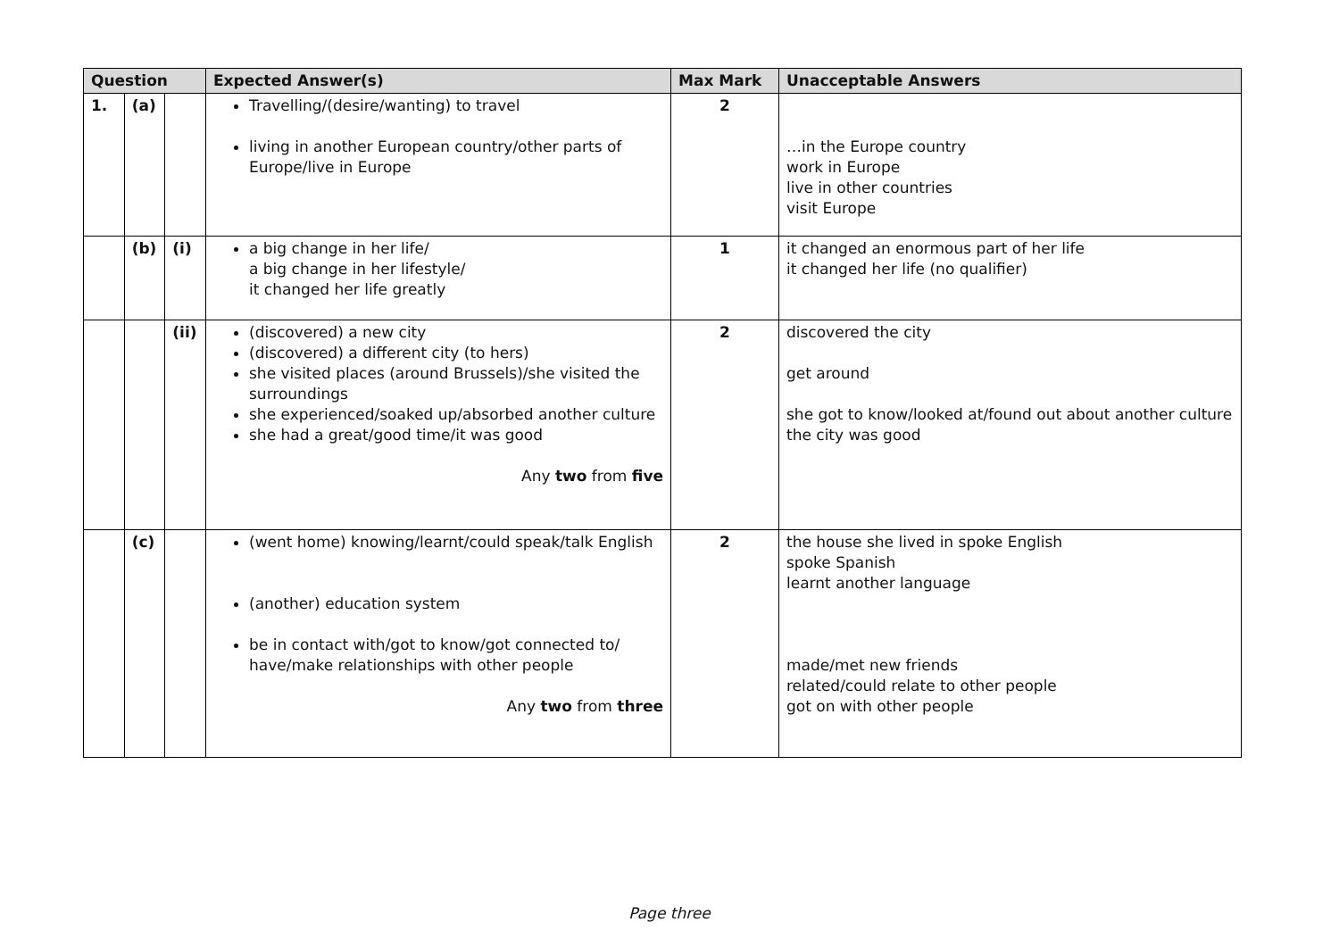| Question | | | Expected Answer(s) | Max Mark | Unacceptable Answers |
| --- | --- | --- | --- | --- | --- |
| 1. | (a) | | Travelling/(desire/wanting) to travel living in another European country/other parts of Europe/live in Europe | 2 | …in the Europe country work in Europe live in other countries visit Europe |
| | (b) | (i) | a big change in her life/ a big change in her lifestyle/ it changed her life greatly | 1 | it changed an enormous part of her life it changed her life (no qualifier) |
| | | (ii) | (discovered) a new city (discovered) a different city (to hers) she visited places (around Brussels)/she visited the surroundings she experienced/soaked up/absorbed another culture she had a great/good time/it was good Any two from five | 2 | discovered the city get around she got to know/looked at/found out about another culture the city was good |
| | (c) | | (went home) knowing/learnt/could speak/talk English (another) education system be in contact with/got to know/got connected to/ have/make relationships with other people Any two from three | 2 | the house she lived in spoke English spoke Spanish learnt another language made/met new friends related/could relate to other people got on with other people |
Page three